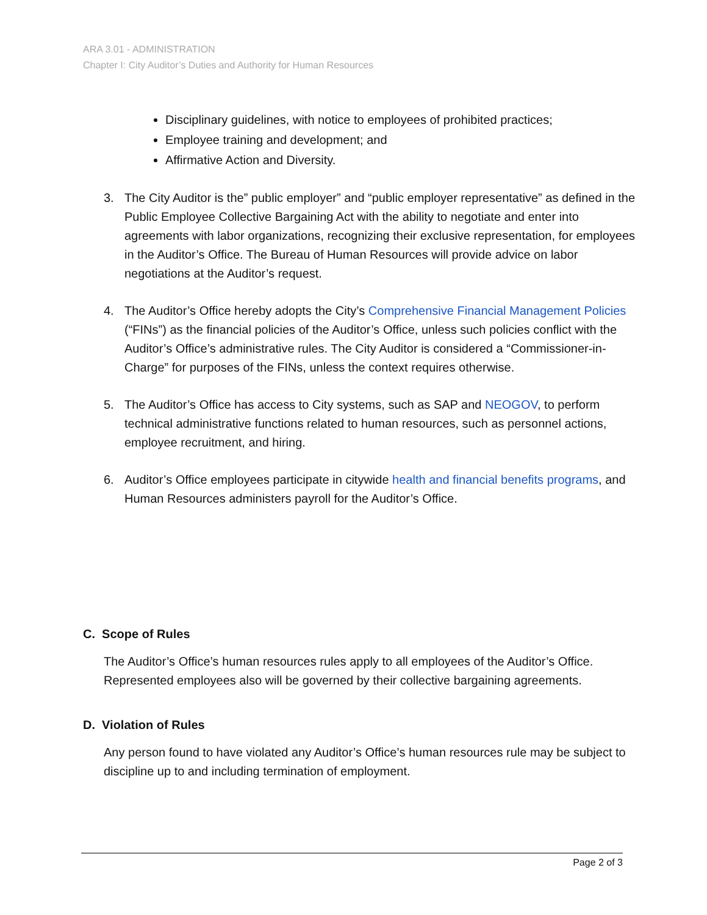ARA 3.01 - ADMINISTRATION
Chapter I: City Auditor’s Duties and Authority for Human Resources
Disciplinary guidelines, with notice to employees of prohibited practices;
Employee training and development; and
Affirmative Action and Diversity.
3. The City Auditor is the” public employer” and “public employer representative” as defined in the Public Employee Collective Bargaining Act with the ability to negotiate and enter into agreements with labor organizations, recognizing their exclusive representation, for employees in the Auditor’s Office. The Bureau of Human Resources will provide advice on labor negotiations at the Auditor’s request.
4. The Auditor’s Office hereby adopts the City’s Comprehensive Financial Management Policies (“FINs”) as the financial policies of the Auditor’s Office, unless such policies conflict with the Auditor’s Office’s administrative rules. The City Auditor is considered a “Commissioner-in-Charge” for purposes of the FINs, unless the context requires otherwise.
5. The Auditor’s Office has access to City systems, such as SAP and NEOGOV, to perform technical administrative functions related to human resources, such as personnel actions, employee recruitment, and hiring.
6. Auditor’s Office employees participate in citywide health and financial benefits programs, and Human Resources administers payroll for the Auditor’s Office.
C. Scope of Rules
The Auditor’s Office’s human resources rules apply to all employees of the Auditor’s Office. Represented employees also will be governed by their collective bargaining agreements.
D. Violation of Rules
Any person found to have violated any Auditor’s Office’s human resources rule may be subject to discipline up to and including termination of employment.
Page 2 of 3